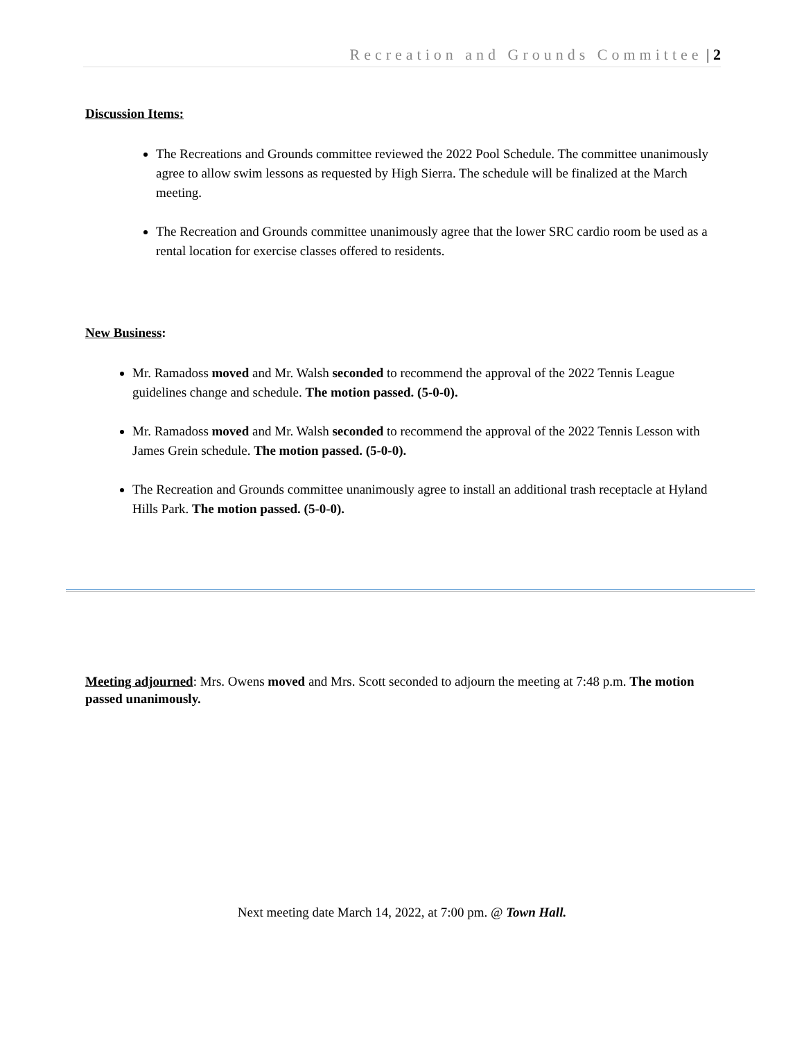Recreation and Grounds Committee | 2
Discussion Items:
The Recreations and Grounds committee reviewed the 2022 Pool Schedule. The committee unanimously agree to allow swim lessons as requested by High Sierra. The schedule will be finalized at the March meeting.
The Recreation and Grounds committee unanimously agree that the lower SRC cardio room be used as a rental location for exercise classes offered to residents.
New Business:
Mr. Ramadoss moved and Mr. Walsh seconded to recommend the approval of the 2022 Tennis League guidelines change and schedule. The motion passed. (5-0-0).
Mr. Ramadoss moved and Mr. Walsh seconded to recommend the approval of the 2022 Tennis Lesson with James Grein schedule. The motion passed. (5-0-0).
The Recreation and Grounds committee unanimously agree to install an additional trash receptacle at Hyland Hills Park. The motion passed. (5-0-0).
Meeting adjourned: Mrs. Owens moved and Mrs. Scott seconded to adjourn the meeting at 7:48 p.m. The motion passed unanimously.
Next meeting date March 14, 2022, at 7:00 pm. @ Town Hall.